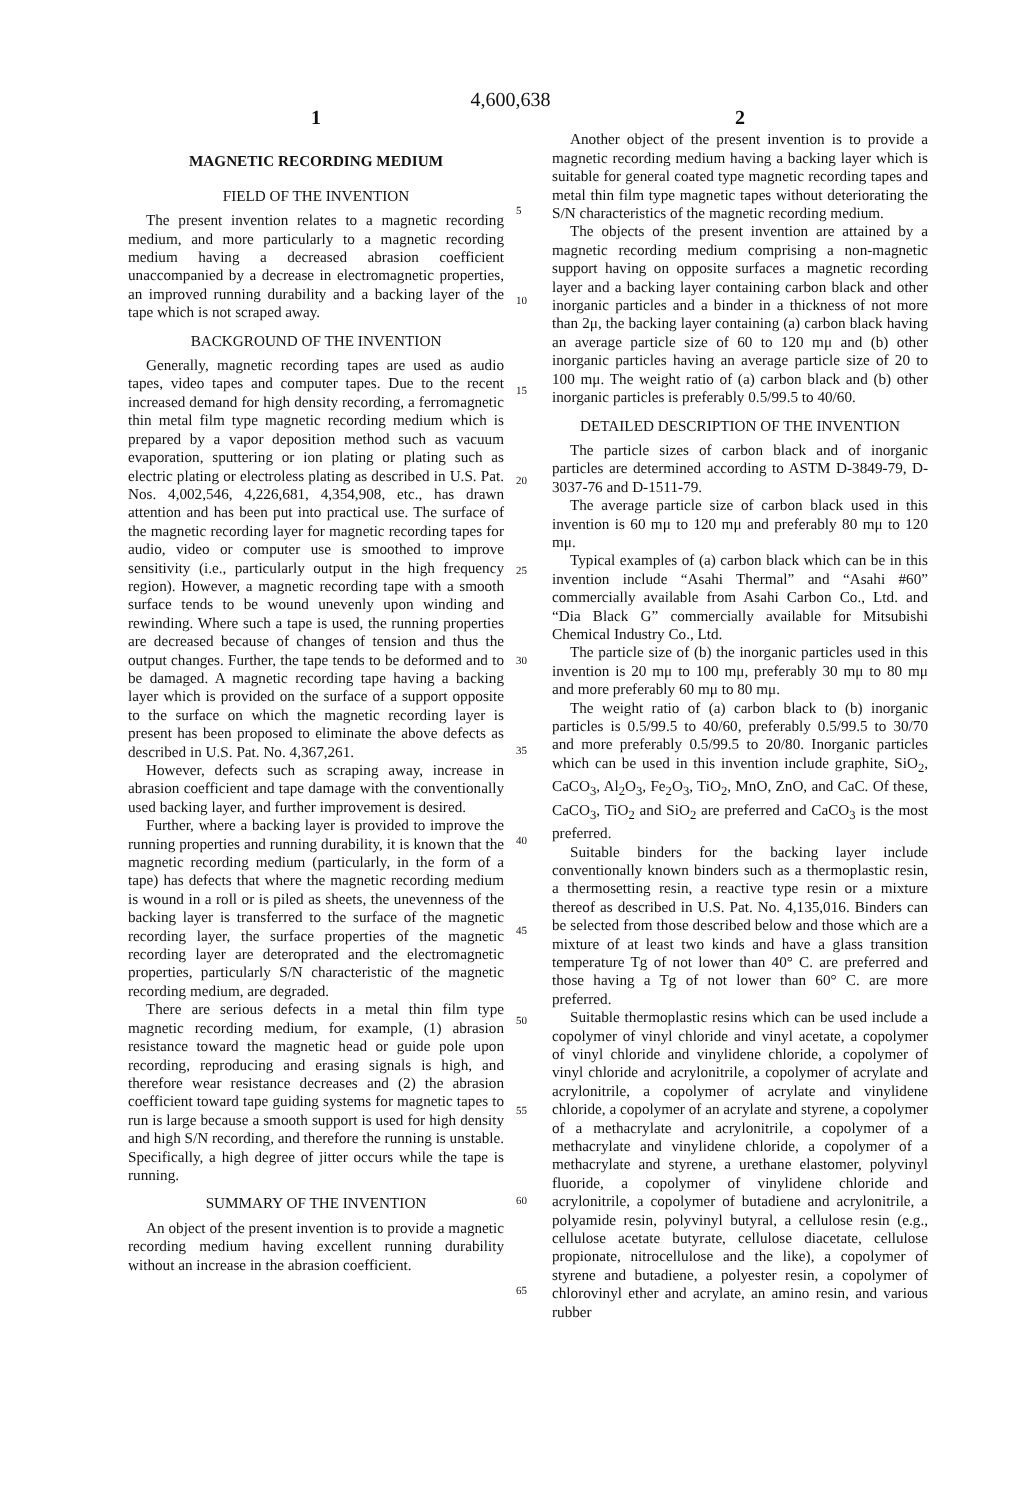4,600,638
1
MAGNETIC RECORDING MEDIUM
FIELD OF THE INVENTION
The present invention relates to a magnetic recording medium, and more particularly to a magnetic recording medium having a decreased abrasion coefficient unaccompanied by a decrease in electromagnetic properties, an improved running durability and a backing layer of the tape which is not scraped away.
BACKGROUND OF THE INVENTION
Generally, magnetic recording tapes are used as audio tapes, video tapes and computer tapes. Due to the recent increased demand for high density recording, a ferromagnetic thin metal film type magnetic recording medium which is prepared by a vapor deposition method such as vacuum evaporation, sputtering or ion plating or plating such as electric plating or electroless plating as described in U.S. Pat. Nos. 4,002,546, 4,226,681, 4,354,908, etc., has drawn attention and has been put into practical use. The surface of the magnetic recording layer for magnetic recording tapes for audio, video or computer use is smoothed to improve sensitivity (i.e., particularly output in the high frequency region). However, a magnetic recording tape with a smooth surface tends to be wound unevenly upon winding and rewinding. Where such a tape is used, the running properties are decreased because of changes of tension and thus the output changes. Further, the tape tends to be deformed and to be damaged. A magnetic recording tape having a backing layer which is provided on the surface of a support opposite to the surface on which the magnetic recording layer is present has been proposed to eliminate the above defects as described in U.S. Pat. No. 4,367,261.
However, defects such as scraping away, increase in abrasion coefficient and tape damage with the conventionally used backing layer, and further improvement is desired.
Further, where a backing layer is provided to improve the running properties and running durability, it is known that the magnetic recording medium (particularly, in the form of a tape) has defects that where the magnetic recording medium is wound in a roll or is piled as sheets, the unevenness of the backing layer is transferred to the surface of the magnetic recording layer, the surface properties of the magnetic recording layer are deteroprated and the electromagnetic properties, particularly S/N characteristic of the magnetic recording medium, are degraded.
There are serious defects in a metal thin film type magnetic recording medium, for example, (1) abrasion resistance toward the magnetic head or guide pole upon recording, reproducing and erasing signals is high, and therefore wear resistance decreases and (2) the abrasion coefficient toward tape guiding systems for magnetic tapes to run is large because a smooth support is used for high density and high S/N recording, and therefore the running is unstable. Specifically, a high degree of jitter occurs while the tape is running.
SUMMARY OF THE INVENTION
An object of the present invention is to provide a magnetic recording medium having excellent running durability without an increase in the abrasion coefficient.
5
10
15
20
25
30
35
40
45
50
55
60
65
2
Another object of the present invention is to provide a magnetic recording medium having a backing layer which is suitable for general coated type magnetic recording tapes and metal thin film type magnetic tapes without deteriorating the S/N characteristics of the magnetic recording medium.
The objects of the present invention are attained by a magnetic recording medium comprising a non-magnetic support having on opposite surfaces a magnetic recording layer and a backing layer containing carbon black and other inorganic particles and a binder in a thickness of not more than 2μ, the backing layer containing (a) carbon black having an average particle size of 60 to 120 mμ and (b) other inorganic particles having an average particle size of 20 to 100 mμ. The weight ratio of (a) carbon black and (b) other inorganic particles is preferably 0.5/99.5 to 40/60.
DETAILED DESCRIPTION OF THE INVENTION
The particle sizes of carbon black and of inorganic particles are determined according to ASTM D-3849-79, D-3037-76 and D-1511-79.
The average particle size of carbon black used in this invention is 60 mμ to 120 mμ and preferably 80 mμ to 120 mμ.
Typical examples of (a) carbon black which can be in this invention include “Asahi Thermal” and “Asahi #60” commercially available from Asahi Carbon Co., Ltd. and “Dia Black G” commercially available for Mitsubishi Chemical Industry Co., Ltd.
The particle size of (b) the inorganic particles used in this invention is 20 mμ to 100 mμ, preferably 30 mμ to 80 mμ and more preferably 60 mμ to 80 mμ.
The weight ratio of (a) carbon black to (b) inorganic particles is 0.5/99.5 to 40/60, preferably 0.5/99.5 to 30/70 and more preferably 0.5/99.5 to 20/80. Inorganic particles which can be used in this invention include graphite, SiO<sub>2</sub>, CaCO<sub>3</sub>, Al<sub>2</sub>O<sub>3</sub>, Fe<sub>2</sub>O<sub>3</sub>, TiO<sub>2</sub>, MnO, ZnO, and CaC. Of these, CaCO<sub>3</sub>, TiO<sub>2</sub> and SiO<sub>2</sub> are preferred and CaCO<sub>3</sub> is the most preferred.
Suitable binders for the backing layer include conventionally known binders such as a thermoplastic resin, a thermosetting resin, a reactive type resin or a mixture thereof as described in U.S. Pat. No. 4,135,016. Binders can be selected from those described below and those which are a mixture of at least two kinds and have a glass transition temperature Tg of not lower than 40° C. are preferred and those having a Tg of not lower than 60° C. are more preferred.
Suitable thermoplastic resins which can be used include a copolymer of vinyl chloride and vinyl acetate, a copolymer of vinyl chloride and vinylidene chloride, a copolymer of vinyl chloride and acrylonitrile, a copolymer of acrylate and acrylonitrile, a copolymer of acrylate and vinylidene chloride, a copolymer of an acrylate and styrene, a copolymer of a methacrylate and acrylonitrile, a copolymer of a methacrylate and vinylidene chloride, a copolymer of a methacrylate and styrene, a urethane elastomer, polyvinyl fluoride, a copolymer of vinylidene chloride and acrylonitrile, a copolymer of butadiene and acrylonitrile, a polyamide resin, polyvinyl butyral, a cellulose resin (e.g., cellulose acetate butyrate, cellulose diacetate, cellulose propionate, nitrocellulose and the like), a copolymer of styrene and butadiene, a polyester resin, a copolymer of chlorovinyl ether and acrylate, an amino resin, and various rubber